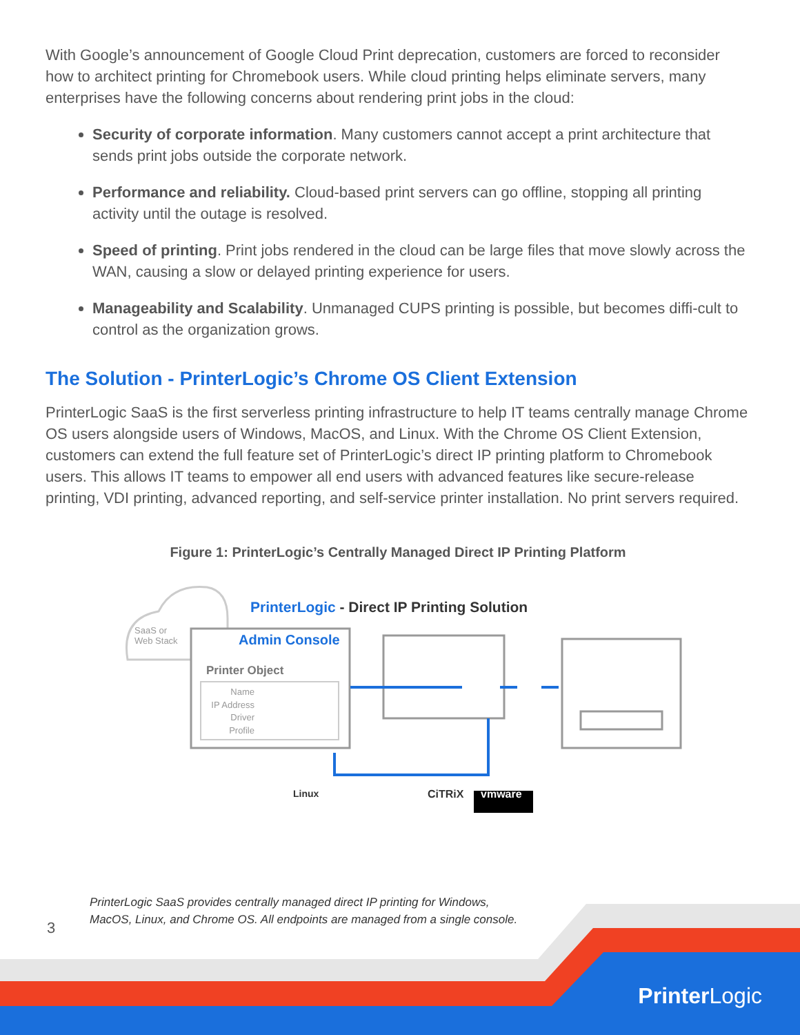With Google’s announcement of Google Cloud Print deprecation, customers are forced to reconsider how to architect printing for Chromebook users. While cloud printing helps eliminate servers, many enterprises have the following concerns about rendering print jobs in the cloud:
Security of corporate information. Many customers cannot accept a print architecture that sends print jobs outside the corporate network.
Performance and reliability. Cloud-based print servers can go offline, stopping all printing activity until the outage is resolved.
Speed of printing. Print jobs rendered in the cloud can be large files that move slowly across the WAN, causing a slow or delayed printing experience for users.
Manageability and Scalability. Unmanaged CUPS printing is possible, but becomes diffi-cult to control as the organization grows.
The Solution - PrinterLogic’s Chrome OS Client Extension
PrinterLogic SaaS is the first serverless printing infrastructure to help IT teams centrally manage Chrome OS users alongside users of Windows, MacOS, and Linux. With the Chrome OS Client Extension, customers can extend the full feature set of PrinterLogic’s direct IP printing platform to Chromebook users. This allows IT teams to empower all end users with advanced features like secure-release printing, VDI printing, advanced reporting, and self-service printer installation. No print servers required.
Figure 1: PrinterLogic’s Centrally Managed Direct IP Printing Platform
SaaS or
Web Stack
PrinterLogic - Direct IP Printing Solution
Admin Console
Printer Object
Name
IP Address
Driver
Profile
Linux CiTRiX vmware
3
PrinterLogic SaaS provides centrally managed direct IP printing for Windows, MacOS, Linux, and Chrome OS. All endpoints are managed from a single console.
PrinterLogic